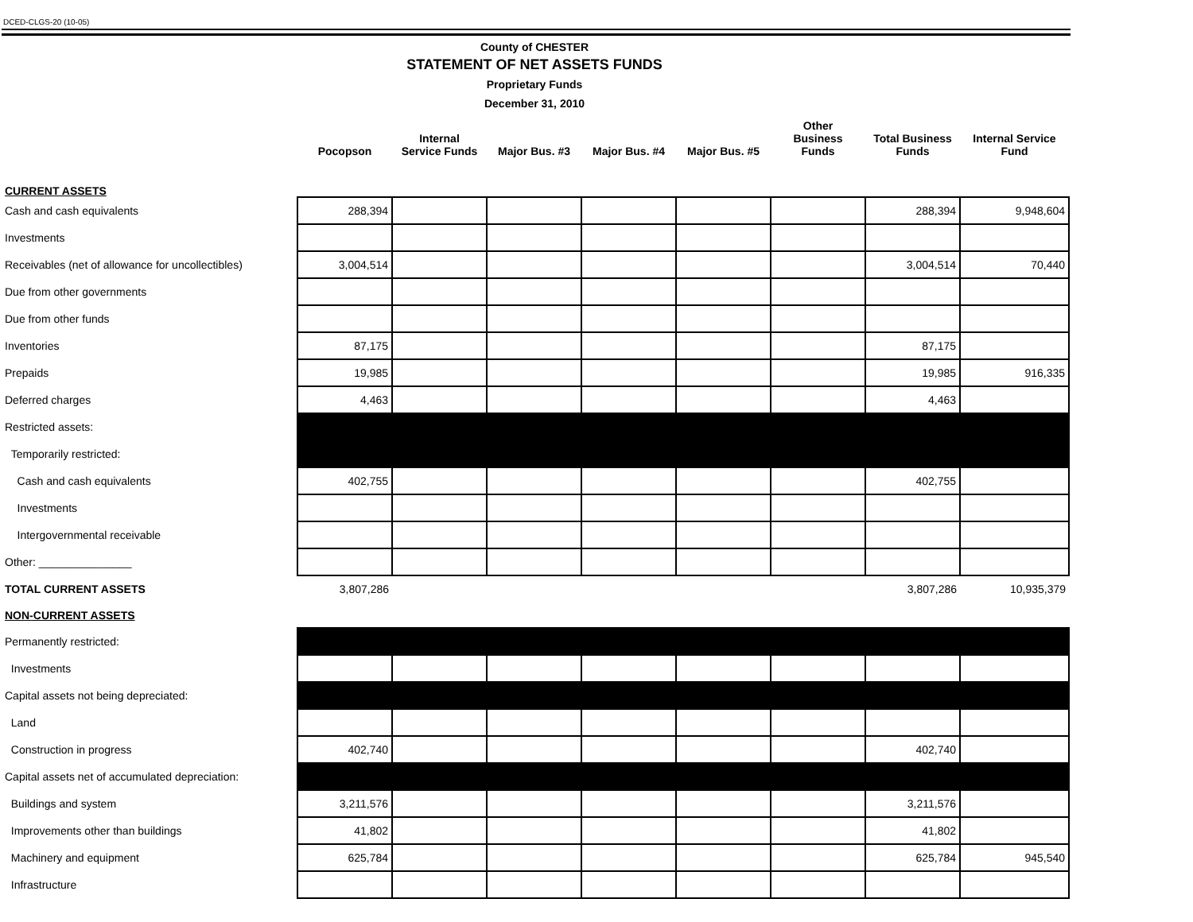DCED-CLGS-20 (10-05)
County of CHESTER
STATEMENT OF NET ASSETS FUNDS
Proprietary Funds
December 31, 2010
| | Pocopson | Internal Service Funds | Major Bus. #3 | Major Bus. #4 | Major Bus. #5 | Other Business Funds | Total Business Funds | Internal Service Fund |
| --- | --- | --- | --- | --- | --- | --- | --- | --- |
| CURRENT ASSETS | | | | | | | | |
| Cash and cash equivalents | 288,394 | | | | | | 288,394 | 9,948,604 |
| Investments | | | | | | | | |
| Receivables (net of allowance for uncollectibles) | 3,004,514 | | | | | | 3,004,514 | 70,440 |
| Due from other governments | | | | | | | | |
| Due from other funds | | | | | | | | |
| Inventories | 87,175 | | | | | | 87,175 | |
| Prepaids | 19,985 | | | | | | 19,985 | 916,335 |
| Deferred charges | 4,463 | | | | | | 4,463 | |
| Restricted assets: | | | | | | | | |
| Temporarily restricted: | | | | | | | | |
| Cash and cash equivalents | 402,755 | | | | | | 402,755 | |
| Investments | | | | | | | | |
| Intergovernmental receivable | | | | | | | | |
| Other: _______________ | | | | | | | | |
| TOTAL CURRENT ASSETS | 3,807,286 | | | | | | 3,807,286 | 10,935,379 |
| NON-CURRENT ASSETS | | | | | | | | |
| Permanently restricted: | | | | | | | | |
| Investments | | | | | | | | |
| Capital assets not being depreciated: | | | | | | | | |
| Land | | | | | | | | |
| Construction in progress | 402,740 | | | | | | 402,740 | |
| Capital assets net of accumulated depreciation: | | | | | | | | |
| Buildings and system | 3,211,576 | | | | | | 3,211,576 | |
| Improvements other than buildings | 41,802 | | | | | | 41,802 | |
| Machinery and equipment | 625,784 | | | | | | 625,784 | 945,540 |
| Infrastructure | | | | | | | | |